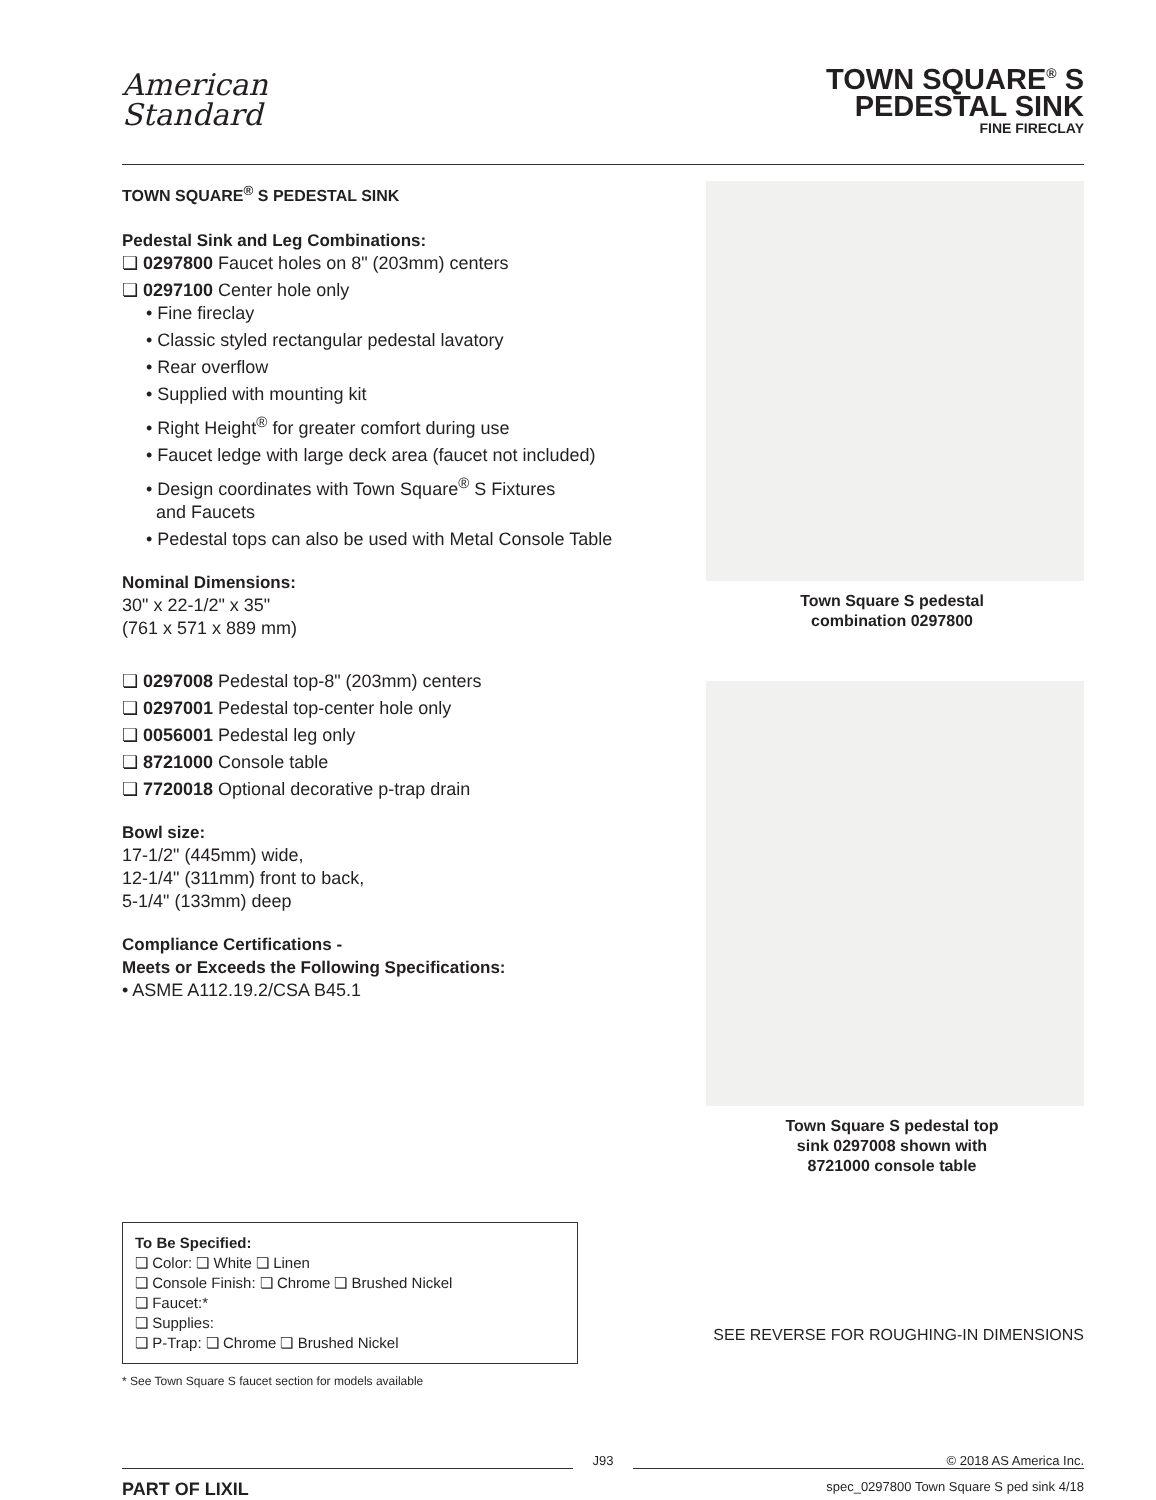American
Standard
TOWN SQUARE<sup>®</sup> S
PEDESTAL SINK
FINE FIRECLAY
TOWN SQUARE<sup>®</sup> S PEDESTAL SINK
Pedestal Sink and Leg Combinations:
❏ 0297800 Faucet holes on 8" (203mm) centers
❏ 0297100 Center hole only
• Fine fireclay
• Classic styled rectangular pedestal lavatory
• Rear overflow
• Supplied with mounting kit
• Right Height<sup>®</sup> for greater comfort during use
• Faucet ledge with large deck area (faucet not included)
• Design coordinates with Town Square<sup>®</sup> S Fixtures
and Faucets
• Pedestal tops can also be used with Metal Console Table
Nominal Dimensions:
30" x 22-1/2" x 35"
(761 x 571 x 889 mm)
❏ 0297008 Pedestal top-8" (203mm) centers
❏ 0297001 Pedestal top-center hole only
❏ 0056001 Pedestal leg only
❏ 8721000 Console table
❏ 7720018 Optional decorative p-trap drain
Bowl size:
17-1/2" (445mm) wide,
12-1/4" (311mm) front to back,
5-1/4" (133mm) deep
Compliance Certifications -
Meets or Exceeds the Following Specifications:
• ASME A112.19.2/CSA B45.1
To Be Specified:
❏ Color: ❏ White ❏ Linen
❏ Console Finish: ❏ Chrome ❏ Brushed Nickel
❏ Faucet:*
❏ Supplies:
❏ P-Trap: ❏ Chrome ❏ Brushed Nickel
* See Town Square S faucet section for models available
Town Square S pedestal
combination 0297800
Town Square S pedestal top
sink 0297008 shown with
8721000 console table
SEE REVERSE FOR ROUGHING-IN DIMENSIONS
J93 © 2018 AS America Inc.
PART OF LIXIL spec_0297800 Town Square S ped sink 4/18